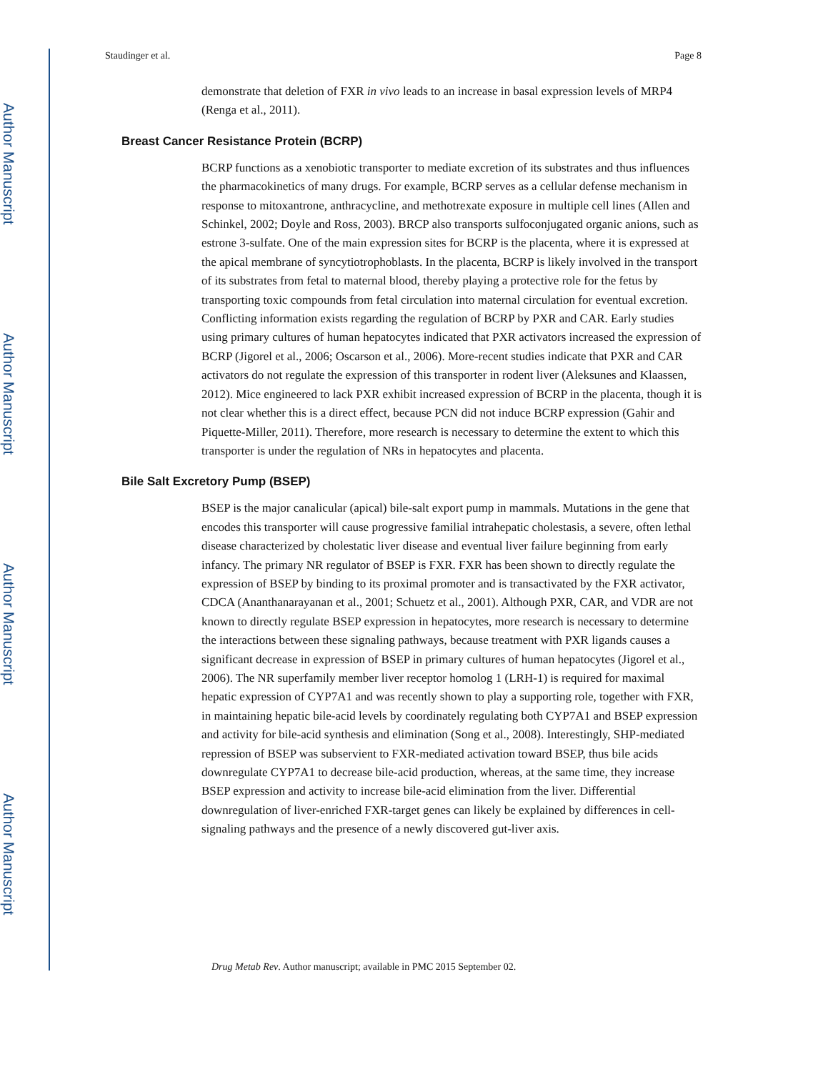Author Manuscript
Author Manuscript
Author Manuscript
Author Manuscript
Staudinger et al. Page 8
demonstrate that deletion of FXR in vivo leads to an increase in basal expression levels of MRP4 (Renga et al., 2011).
Breast Cancer Resistance Protein (BCRP)
BCRP functions as a xenobiotic transporter to mediate excretion of its substrates and thus influences the pharmacokinetics of many drugs. For example, BCRP serves as a cellular defense mechanism in response to mitoxantrone, anthracycline, and methotrexate exposure in multiple cell lines (Allen and Schinkel, 2002; Doyle and Ross, 2003). BRCP also transports sulfoconjugated organic anions, such as estrone 3-sulfate. One of the main expression sites for BCRP is the placenta, where it is expressed at the apical membrane of syncytiotrophoblasts. In the placenta, BCRP is likely involved in the transport of its substrates from fetal to maternal blood, thereby playing a protective role for the fetus by transporting toxic compounds from fetal circulation into maternal circulation for eventual excretion. Conflicting information exists regarding the regulation of BCRP by PXR and CAR. Early studies using primary cultures of human hepatocytes indicated that PXR activators increased the expression of BCRP (Jigorel et al., 2006; Oscarson et al., 2006). More-recent studies indicate that PXR and CAR activators do not regulate the expression of this transporter in rodent liver (Aleksunes and Klaassen, 2012). Mice engineered to lack PXR exhibit increased expression of BCRP in the placenta, though it is not clear whether this is a direct effect, because PCN did not induce BCRP expression (Gahir and Piquette-Miller, 2011). Therefore, more research is necessary to determine the extent to which this transporter is under the regulation of NRs in hepatocytes and placenta.
Bile Salt Excretory Pump (BSEP)
BSEP is the major canalicular (apical) bile-salt export pump in mammals. Mutations in the gene that encodes this transporter will cause progressive familial intrahepatic cholestasis, a severe, often lethal disease characterized by cholestatic liver disease and eventual liver failure beginning from early infancy. The primary NR regulator of BSEP is FXR. FXR has been shown to directly regulate the expression of BSEP by binding to its proximal promoter and is transactivated by the FXR activator, CDCA (Ananthanarayanan et al., 2001; Schuetz et al., 2001). Although PXR, CAR, and VDR are not known to directly regulate BSEP expression in hepatocytes, more research is necessary to determine the interactions between these signaling pathways, because treatment with PXR ligands causes a significant decrease in expression of BSEP in primary cultures of human hepatocytes (Jigorel et al., 2006). The NR superfamily member liver receptor homolog 1 (LRH-1) is required for maximal hepatic expression of CYP7A1 and was recently shown to play a supporting role, together with FXR, in maintaining hepatic bile-acid levels by coordinately regulating both CYP7A1 and BSEP expression and activity for bile-acid synthesis and elimination (Song et al., 2008). Interestingly, SHP-mediated repression of BSEP was subservient to FXR-mediated activation toward BSEP, thus bile acids downregulate CYP7A1 to decrease bile-acid production, whereas, at the same time, they increase BSEP expression and activity to increase bile-acid elimination from the liver. Differential downregulation of liver-enriched FXR-target genes can likely be explained by differences in cell-signaling pathways and the presence of a newly discovered gut-liver axis.
Drug Metab Rev. Author manuscript; available in PMC 2015 September 02.